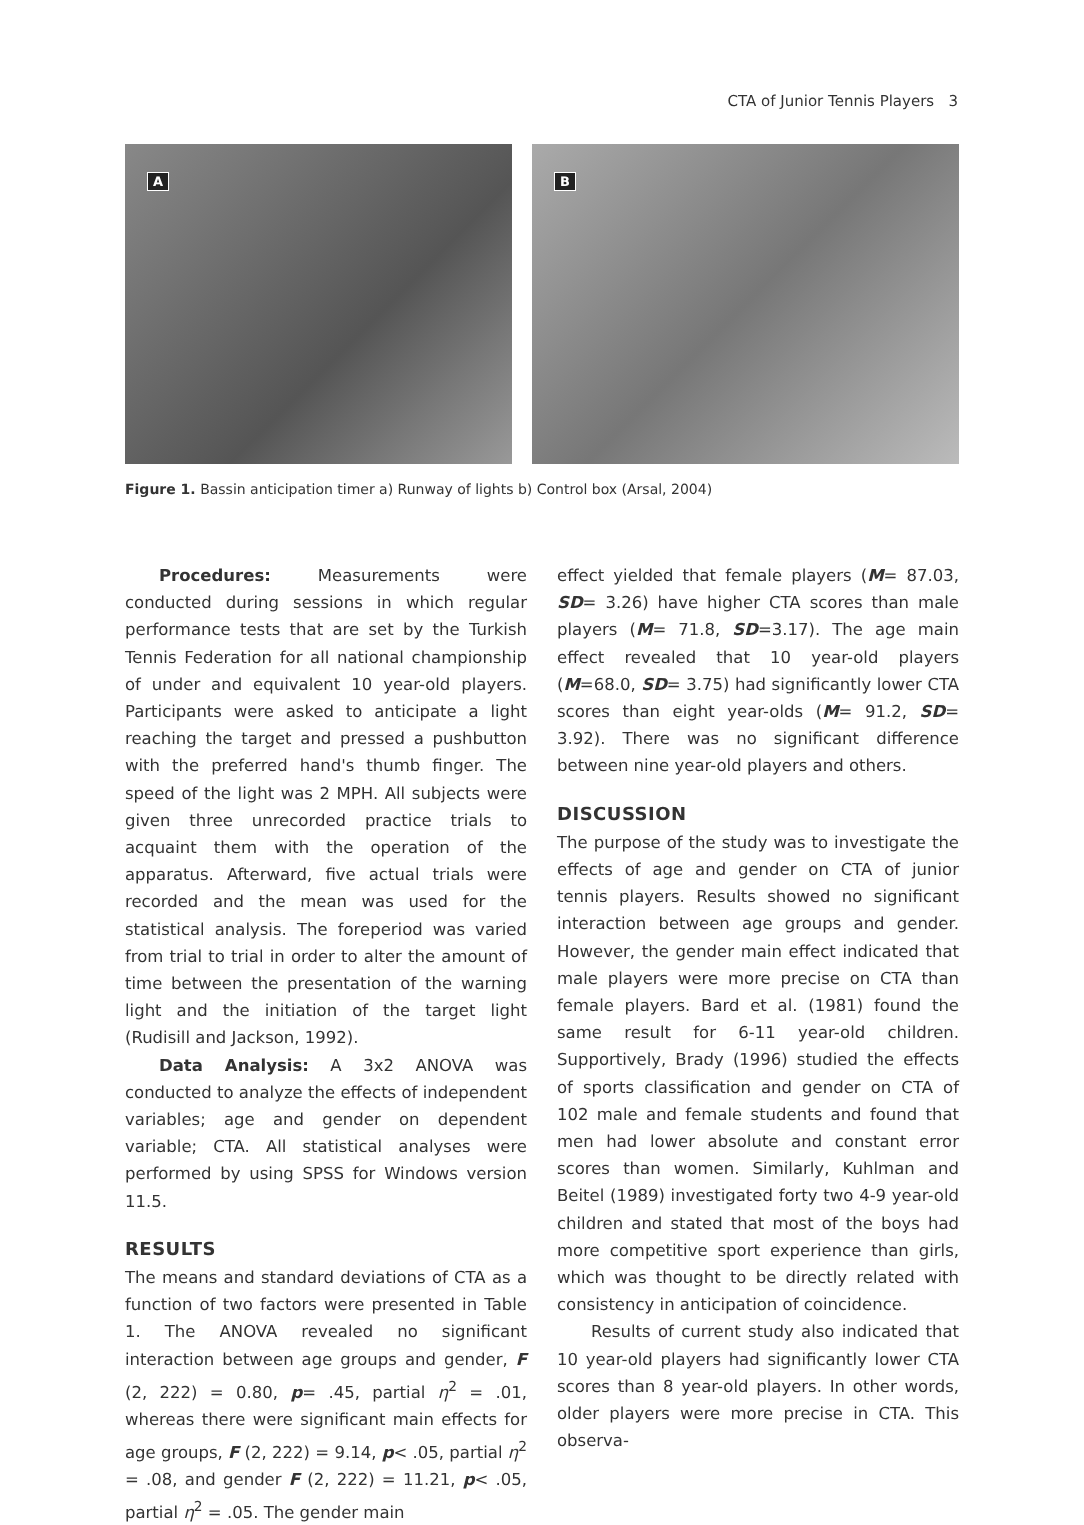CTA of Junior Tennis Players 3
A
B
Figure 1. Bassin anticipation timer a) Runway of lights b) Control box (Arsal, 2004)
Procedures: Measurements were conducted during sessions in which regular performance tests that are set by the Turkish Tennis Federation for all national championship of under and equivalent 10 year-old players. Participants were asked to anticipate a light reaching the target and pressed a pushbutton with the preferred hand's thumb finger. The speed of the light was 2 MPH. All subjects were given three unrecorded practice trials to acquaint them with the operation of the apparatus. Afterward, five actual trials were recorded and the mean was used for the statistical analysis. The foreperiod was varied from trial to trial in order to alter the amount of time between the presentation of the warning light and the initiation of the target light (Rudisill and Jackson, 1992).
Data Analysis: A 3x2 ANOVA was conducted to analyze the effects of independent variables; age and gender on dependent variable; CTA. All statistical analyses were performed by using SPSS for Windows version 11.5.
RESULTS
The means and standard deviations of CTA as a function of two factors were presented in Table 1. The ANOVA revealed no significant interaction between age groups and gender, F (2, 222) = 0.80, p= .45, partial η<sup>2</sup> = .01, whereas there were significant main effects for age groups, F (2, 222) = 9.14, p< .05, partial η<sup>2</sup> = .08, and gender F (2, 222) = 11.21, p< .05, partial η<sup>2</sup> = .05. The gender main
effect yielded that female players (M= 87.03, SD= 3.26) have higher CTA scores than male players (M= 71.8, SD=3.17). The age main effect revealed that 10 year-old players (M=68.0, SD= 3.75) had significantly lower CTA scores than eight year-olds (M= 91.2, SD= 3.92). There was no significant difference between nine year-old players and others.
DISCUSSION
The purpose of the study was to investigate the effects of age and gender on CTA of junior tennis players. Results showed no significant interaction between age groups and gender. However, the gender main effect indicated that male players were more precise on CTA than female players. Bard et al. (1981) found the same result for 6-11 year-old children. Supportively, Brady (1996) studied the effects of sports classification and gender on CTA of 102 male and female students and found that men had lower absolute and constant error scores than women. Similarly, Kuhlman and Beitel (1989) investigated forty two 4-9 year-old children and stated that most of the boys had more competitive sport experience than girls, which was thought to be directly related with consistency in anticipation of coincidence.
Results of current study also indicated that 10 year-old players had significantly lower CTA scores than 8 year-old players. In other words, older players were more precise in CTA. This observa-